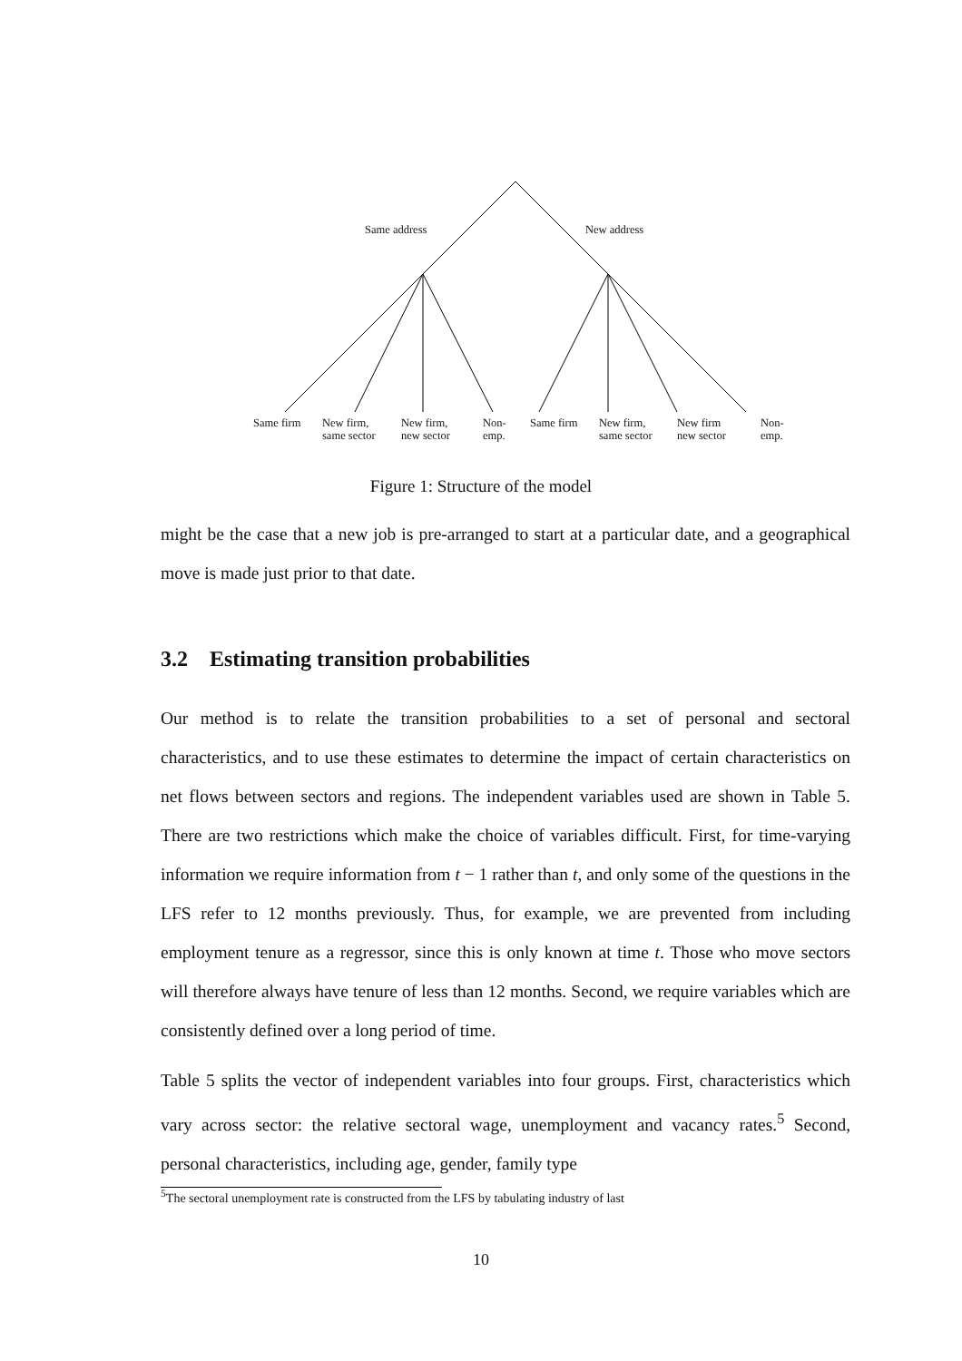Same address New address
Same firm
New firm,
same sector
New firm,
new sector
Non-
emp.
Same firm
New firm,
same sector
New firm
new sector
Non-
emp.
Figure 1: Structure of the model
might be the case that a new job is pre-arranged to start at a particular date, and a geographical move is made just prior to that date.
3.2 Estimating transition probabilities
Our method is to relate the transition probabilities to a set of personal and sectoral characteristics, and to use these estimates to determine the impact of certain characteristics on net flows between sectors and regions. The independent variables used are shown in Table 5. There are two restrictions which make the choice of variables difficult. First, for time-varying information we require information from t − 1 rather than t, and only some of the questions in the LFS refer to 12 months previously. Thus, for example, we are prevented from including employment tenure as a regressor, since this is only known at time t. Those who move sectors will therefore always have tenure of less than 12 months. Second, we require variables which are consistently defined over a long period of time.
Table 5 splits the vector of independent variables into four groups. First, characteristics which vary across sector: the relative sectoral wage, unemployment and vacancy rates.<sup>5</sup> Second, personal characteristics, including age, gender, family type
<sup>5</sup> The sectoral unemployment rate is constructed from the LFS by tabulating industry of last
10